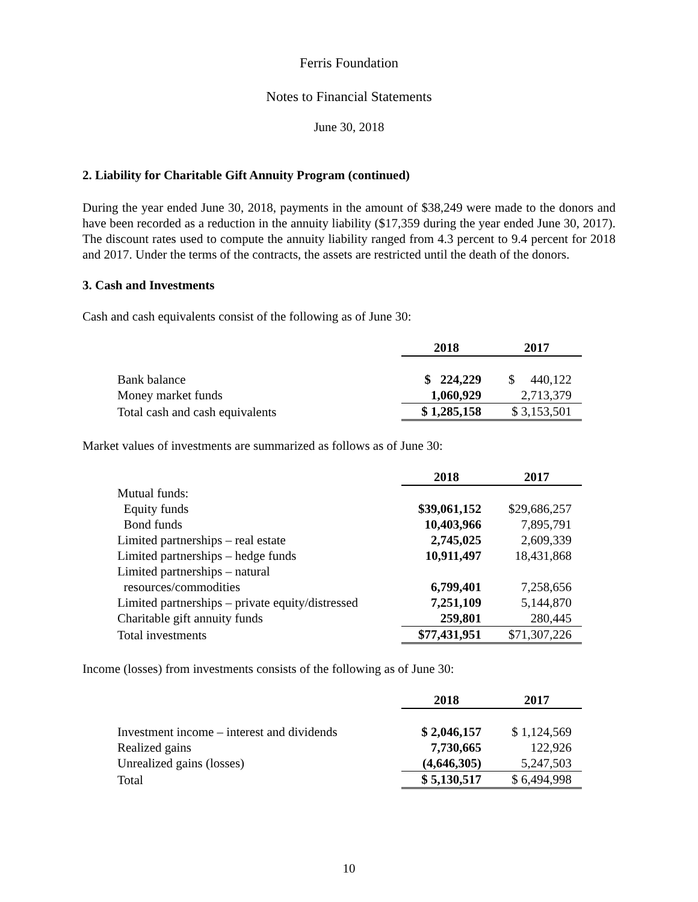Ferris Foundation
Notes to Financial Statements
June 30, 2018
2. Liability for Charitable Gift Annuity Program (continued)
During the year ended June 30, 2018, payments in the amount of $38,249 were made to the donors and have been recorded as a reduction in the annuity liability ($17,359 during the year ended June 30, 2017). The discount rates used to compute the annuity liability ranged from 4.3 percent to 9.4 percent for 2018 and 2017. Under the terms of the contracts, the assets are restricted until the death of the donors.
3. Cash and Investments
Cash and cash equivalents consist of the following as of June 30:
| | 2018 | 2017 |
| Bank balance | $ 224,229 | $ 440,122 |
| Money market funds | 1,060,929 | 2,713,379 |
| Total cash and cash equivalents | $ 1,285,158 | $ 3,153,501 |
Market values of investments are summarized as follows as of June 30:
| | 2018 | 2017 |
| Mutual funds: | | |
| Equity funds | $39,061,152 | $29,686,257 |
| Bond funds | 10,403,966 | 7,895,791 |
| Limited partnerships – real estate | 2,745,025 | 2,609,339 |
| Limited partnerships – hedge funds | 10,911,497 | 18,431,868 |
| Limited partnerships – natural | | |
| resources/commodities | 6,799,401 | 7,258,656 |
| Limited partnerships – private equity/distressed | 7,251,109 | 5,144,870 |
| Charitable gift annuity funds | 259,801 | 280,445 |
| Total investments | $77,431,951 | $71,307,226 |
Income (losses) from investments consists of the following as of June 30:
| | 2018 | 2017 |
| Investment income – interest and dividends | $ 2,046,157 | $ 1,124,569 |
| Realized gains | 7,730,665 | 122,926 |
| Unrealized gains (losses) | (4,646,305) | 5,247,503 |
| Total | $ 5,130,517 | $ 6,494,998 |
10